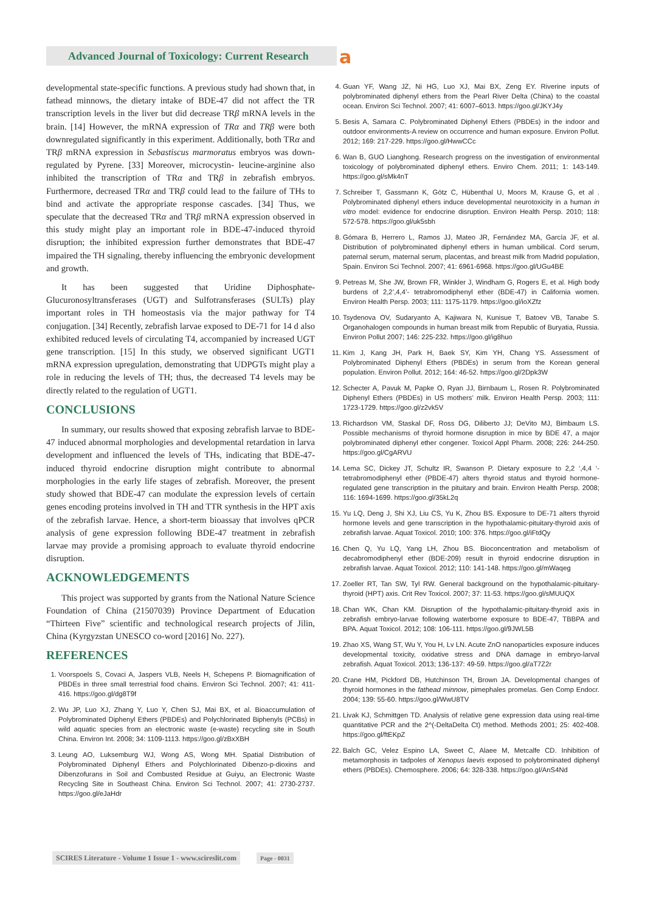Advanced Journal of Toxicology: Current Research a
developmental state-specific functions. A previous study had shown that, in fathead minnows, the dietary intake of BDE-47 did not affect the TR transcription levels in the liver but did decrease TRβ mRNA levels in the brain. [14] However, the mRNA expression of TRα and TRβ were both downregulated significantly in this experiment. Additionally, both TRα and TRβ mRNA expression in Sebastiscus marmoratus embryos was down-regulated by Pyrene. [33] Moreover, microcystin- leucine-arginine also inhibited the transcription of TRα and TRβ in zebrafish embryos. Furthermore, decreased TRα and TRβ could lead to the failure of THs to bind and activate the appropriate response cascades. [34] Thus, we speculate that the decreased TRα and TRβ mRNA expression observed in this study might play an important role in BDE-47-induced thyroid disruption; the inhibited expression further demonstrates that BDE-47 impaired the TH signaling, thereby influencing the embryonic development and growth.
It has been suggested that Uridine Diphosphate-Glucuronosyltransferases (UGT) and Sulfotransferases (SULTs) play important roles in TH homeostasis via the major pathway for T4 conjugation. [34] Recently, zebrafish larvae exposed to DE-71 for 14 d also exhibited reduced levels of circulating T4, accompanied by increased UGT gene transcription. [15] In this study, we observed significant UGT1 mRNA expression upregulation, demonstrating that UDPGTs might play a role in reducing the levels of TH; thus, the decreased T4 levels may be directly related to the regulation of UGT1.
CONCLUSIONS
In summary, our results showed that exposing zebrafish larvae to BDE-47 induced abnormal morphologies and developmental retardation in larva development and influenced the levels of THs, indicating that BDE-47-induced thyroid endocrine disruption might contribute to abnormal morphologies in the early life stages of zebrafish. Moreover, the present study showed that BDE-47 can modulate the expression levels of certain genes encoding proteins involved in TH and TTR synthesis in the HPT axis of the zebrafish larvae. Hence, a short-term bioassay that involves qPCR analysis of gene expression following BDE-47 treatment in zebrafish larvae may provide a promising approach to evaluate thyroid endocrine disruption.
ACKNOWLEDGEMENTS
This project was supported by grants from the National Nature Science Foundation of China (21507039) Province Department of Education “Thirteen Five” scientific and technological research projects of Jilin, China (Kyrgyzstan UNESCO co-word [2016] No. 227).
REFERENCES
1. Voorspoels S, Covaci A, Jaspers VLB, Neels H, Schepens P. Biomagnification of PBDEs in three small terrestrial food chains. Environ Sci Technol. 2007; 41: 411-416. https://goo.gl/dg8T9f
2. Wu JP, Luo XJ, Zhang Y, Luo Y, Chen SJ, Mai BX, et al. Bioaccumulation of Polybrominated Diphenyl Ethers (PBDEs) and Polychlorinated Biphenyls (PCBs) in wild aquatic species from an electronic waste (e-waste) recycling site in South China. Environ Int. 2008; 34: 1109-1113. https://goo.gl/zBxXBH
3. Leung AO, Luksemburg WJ, Wong AS, Wong MH. Spatial Distribution of Polybrominated Diphenyl Ethers and Polychlorinated Dibenzo-p-dioxins and Dibenzofurans in Soil and Combusted Residue at Guiyu, an Electronic Waste Recycling Site in Southeast China. Environ Sci Technol. 2007; 41: 2730-2737. https://goo.gl/eJaHdr
4. Guan YF, Wang JZ, Ni HG, Luo XJ, Mai BX, Zeng EY. Riverine inputs of polybrominated diphenyl ethers from the Pearl River Delta (China) to the coastal ocean. Environ Sci Technol. 2007; 41: 6007–6013. https://goo.gl/JKYJ4y
5. Besis A, Samara C. Polybrominated Diphenyl Ethers (PBDEs) in the indoor and outdoor environments-A review on occurrence and human exposure. Environ Pollut. 2012; 169: 217-229. https://goo.gl/HwwCCc
6. Wan B, GUO Lianghong. Research progress on the investigation of environmental toxicology of polybrominated diphenyl ethers. Enviro Chem. 2011; 1: 143-149. https://goo.gl/sMk4nT
7. Schreiber T, Gassmann K, Götz C, Hübenthal U, Moors M, Krause G, et al . Polybrominated diphenyl ethers induce developmental neurotoxicity in a human in vitro model: evidence for endocrine disruption. Environ Health Persp. 2010; 118: 572-578. https://goo.gl/uk5sbh
8. Gómara B, Herrero L, Ramos JJ, Mateo JR, Fernández MA, García JF, et al. Distribution of polybrominated diphenyl ethers in human umbilical. Cord serum, paternal serum, maternal serum, placentas, and breast milk from Madrid population, Spain. Environ Sci Technol. 2007; 41: 6961-6968. https://goo.gl/UGu4BE
9. Petreas M, She JW, Brown FR, Winkler J, Windham G, Rogers E, et al. High body burdens of 2,2’,4,4’- tetrabromodiphenyl ether (BDE-47) in California women. Environ Health Persp. 2003; 111: 1175-1179. https://goo.gl/ioXZfz
10. Tsydenova OV, Sudaryanto A, Kajiwara N, Kunisue T, Batoev VB, Tanabe S. Organohalogen compounds in human breast milk from Republic of Buryatia, Russia. Environ Pollut 2007; 146: 225-232. https://goo.gl/ig8huo
11. Kim J, Kang JH, Park H, Baek SY, Kim YH, Chang YS. Assessment of Polybrominated Diphenyl Ethers (PBDEs) in serum from the Korean general population. Environ Pollut. 2012; 164: 46-52. https://goo.gl/2Dpk3W
12. Schecter A, Pavuk M, Papke O, Ryan JJ, Birnbaum L, Rosen R. Polybrominated Diphenyl Ethers (PBDEs) in US mothers’ milk. Environ Health Persp. 2003; 111: 1723-1729. https://goo.gl/z2vk5V
13. Richardson VM, Staskal DF, Ross DG, Diliberto JJ; DeVito MJ, Bimbaum LS. Possible mechanisms of thyroid hormone disruption in mice by BDE 47, a major polybrominated diphenyl ether congener. Toxicol Appl Pharm. 2008; 226: 244-250. https://goo.gl/CgARVU
14. Lema SC, Dickey JT, Schultz IR, Swanson P. Dietary exposure to 2,2 ‘,4,4 ‘-tetrabromodiphenyl ether (PBDE-47) alters thyroid status and thyroid hormone-regulated gene transcription in the pituitary and brain. Environ Health Persp. 2008; 116: 1694-1699. https://goo.gl/35kL2q
15. Yu LQ, Deng J, Shi XJ, Liu CS, Yu K, Zhou BS. Exposure to DE-71 alters thyroid hormone levels and gene transcription in the hypothalamic-pituitary-thyroid axis of zebrafish larvae. Aquat Toxicol. 2010; 100: 376. https://goo.gl/iFtdQy
16. Chen Q, Yu LQ, Yang LH, Zhou BS. Bioconcentration and metabolism of decabromodiphenyl ether (BDE-209) result in thyroid endocrine disruption in zebrafish larvae. Aquat Toxicol. 2012; 110: 141-148. https://goo.gl/mWaqeg
17. Zoeller RT, Tan SW, Tyl RW. General background on the hypothalamic-pituitary-thyroid (HPT) axis. Crit Rev Toxicol. 2007; 37: 11-53. https://goo.gl/sMUUQX
18. Chan WK, Chan KM. Disruption of the hypothalamic-pituitary-thyroid axis in zebrafish embryo-larvae following waterborne exposure to BDE-47, TBBPA and BPA. Aquat Toxicol. 2012; 108: 106-111. https://goo.gl/9JWL5B
19. Zhao XS, Wang ST, Wu Y, You H, Lv LN. Acute ZnO nanoparticles exposure induces developmental toxicity, oxidative stress and DNA damage in embryo-larval zebrafish. Aquat Toxicol. 2013; 136-137: 49-59. https://goo.gl/aT7Z2r
20. Crane HM, Pickford DB, Hutchinson TH, Brown JA. Developmental changes of thyroid hormones in the fathead minnow, pimephales promelas. Gen Comp Endocr. 2004; 139: 55-60. https://goo.gl/WwU8TV
21. Livak KJ, Schmittgen TD. Analysis of relative gene expression data using real-time quantitative PCR and the 2^(-DeltaDelta Ct) method. Methods 2001; 25: 402-408. https://goo.gl/ftEKpZ
22. Balch GC, Velez Espino LA, Sweet C, Alaee M, Metcalfe CD. Inhibition of metamorphosis in tadpoles of Xenopus laevis exposed to polybrominated diphenyl ethers (PBDEs). Chemosphere. 2006; 64: 328-338. https://goo.gl/AnS4Nd
SCIRES Literature - Volume 1 Issue 1 - www.scireslit.com Page - 0031